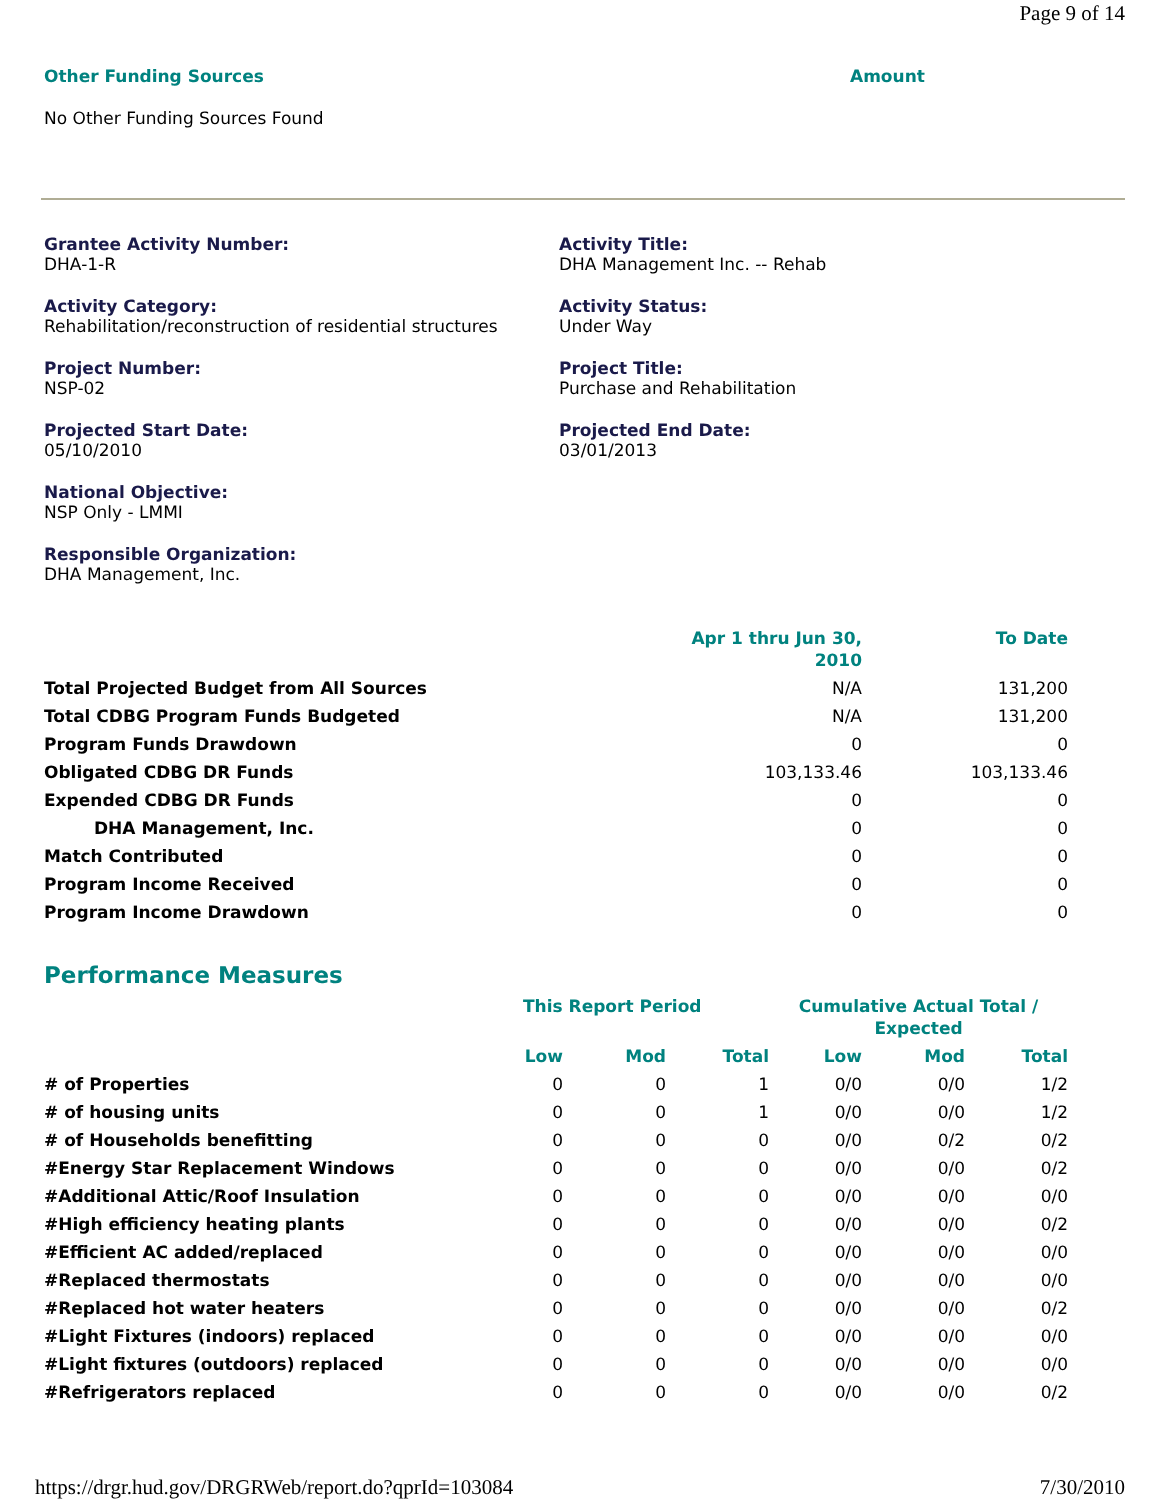Page 9 of 14
Other Funding Sources Amount
No Other Funding Sources Found
Grantee Activity Number:
DHA-1-R
Activity Title:
DHA Management Inc. -- Rehab
Activity Category:
Rehabilitation/reconstruction of residential structures
Activity Status:
Under Way
Project Number:
NSP-02
Project Title:
Purchase and Rehabilitation
Projected Start Date:
05/10/2010
Projected End Date:
03/01/2013
National Objective:
NSP Only - LMMI
Responsible Organization:
DHA Management, Inc.
| | Apr 1 thru Jun 30, 2010 | To Date |
| --- | --- | --- |
| Total Projected Budget from All Sources | N/A | 131,200 |
| Total CDBG Program Funds Budgeted | N/A | 131,200 |
| Program Funds Drawdown | 0 | 0 |
| Obligated CDBG DR Funds | 103,133.46 | 103,133.46 |
| Expended CDBG DR Funds | 0 | 0 |
| DHA Management, Inc. | 0 | 0 |
| Match Contributed | 0 | 0 |
| Program Income Received | 0 | 0 |
| Program Income Drawdown | 0 | 0 |
Performance Measures
| | This Report Period | | | Cumulative Actual Total / Expected | | |
| --- | --- | --- | --- | --- | --- | --- |
| | Low | Mod | Total | Low | Mod | Total |
| # of Properties | 0 | 0 | 1 | 0/0 | 0/0 | 1/2 |
| # of housing units | 0 | 0 | 1 | 0/0 | 0/0 | 1/2 |
| # of Households benefitting | 0 | 0 | 0 | 0/0 | 0/2 | 0/2 |
| #Energy Star Replacement Windows | 0 | 0 | 0 | 0/0 | 0/0 | 0/2 |
| #Additional Attic/Roof Insulation | 0 | 0 | 0 | 0/0 | 0/0 | 0/0 |
| #High efficiency heating plants | 0 | 0 | 0 | 0/0 | 0/0 | 0/2 |
| #Efficient AC added/replaced | 0 | 0 | 0 | 0/0 | 0/0 | 0/0 |
| #Replaced thermostats | 0 | 0 | 0 | 0/0 | 0/0 | 0/0 |
| #Replaced hot water heaters | 0 | 0 | 0 | 0/0 | 0/0 | 0/2 |
| #Light Fixtures (indoors) replaced | 0 | 0 | 0 | 0/0 | 0/0 | 0/0 |
| #Light fixtures (outdoors) replaced | 0 | 0 | 0 | 0/0 | 0/0 | 0/0 |
| #Refrigerators replaced | 0 | 0 | 0 | 0/0 | 0/0 | 0/2 |
https://drgr.hud.gov/DRGRWeb/report.do?qprId=103084 7/30/2010